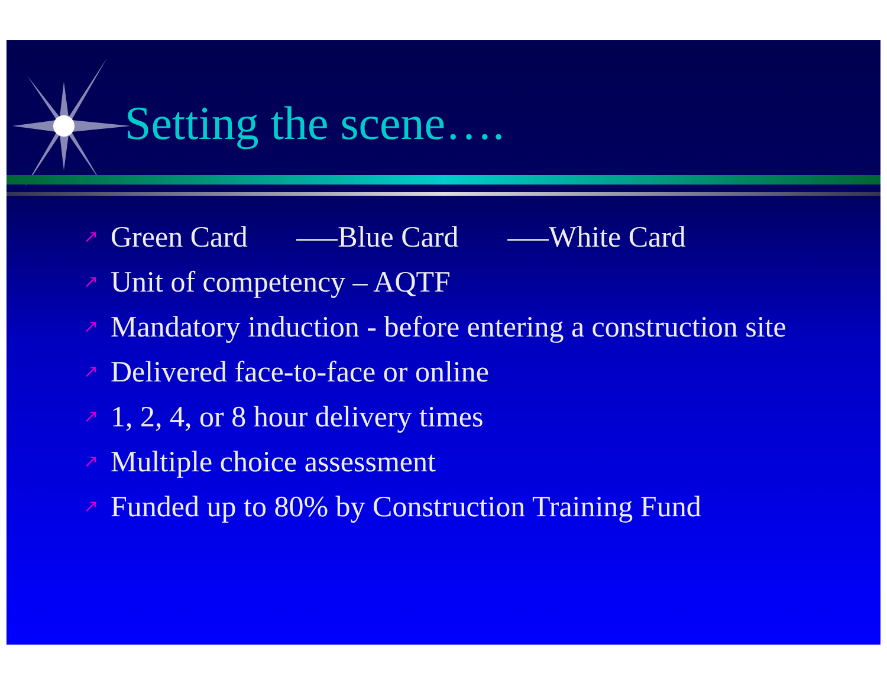Setting the scene….
↗ Green Card Blue Card White Card
↗ Unit of competency – AQTF
↗ Mandatory induction - before entering a construction site
↗ Delivered face-to-face or online
↗ 1, 2, 4, or 8 hour delivery times
↗ Multiple choice assessment
↗ Funded up to 80% by Construction Training Fund